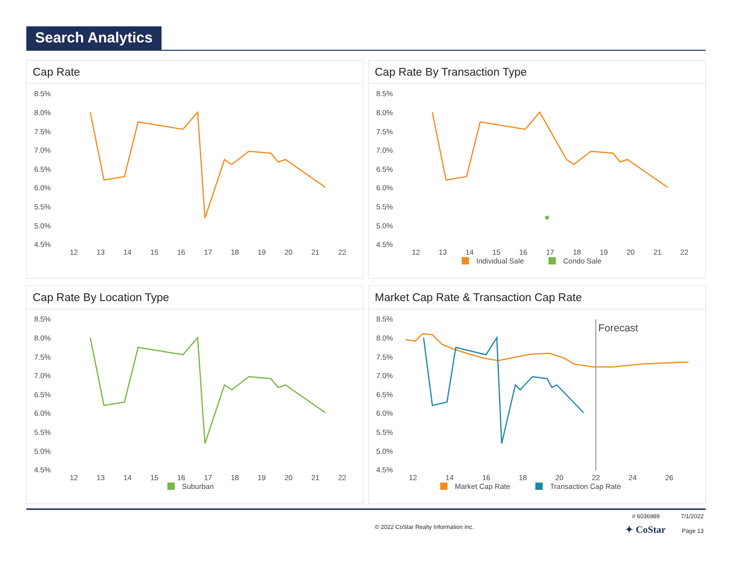Search Analytics
Cap Rate
8.5%
8.0%
7.5%
7.0%
6.5%
6.0%
5.5%
5.0%
4.5%
12
13
14
15
16
17
18
19
20
21
22
Cap Rate By Transaction Type
8.5%
8.0%
7.5%
7.0%
6.5%
6.0%
5.5%
5.0%
4.5%
12
13
14
15
16
17
18
19
20
21
22
Individual Sale
Condo Sale
Cap Rate By Location Type
8.5%
8.0%
7.5%
7.0%
6.5%
6.0%
5.5%
5.0%
4.5%
12
13
14
15
16
17
18
19
20
21
22
Suburban
Market Cap Rate & Transaction Cap Rate
8.5%
8.0%
7.5%
7.0%
6.5%
6.0%
5.5%
5.0%
4.5%
12
14
16
18
20
22
24
26
Forecast
Market Cap Rate
Transaction Cap Rate
# 6036989 7/1/2022
© 2022 CoStar Realty Information Inc. ✦ CoStar Page 13